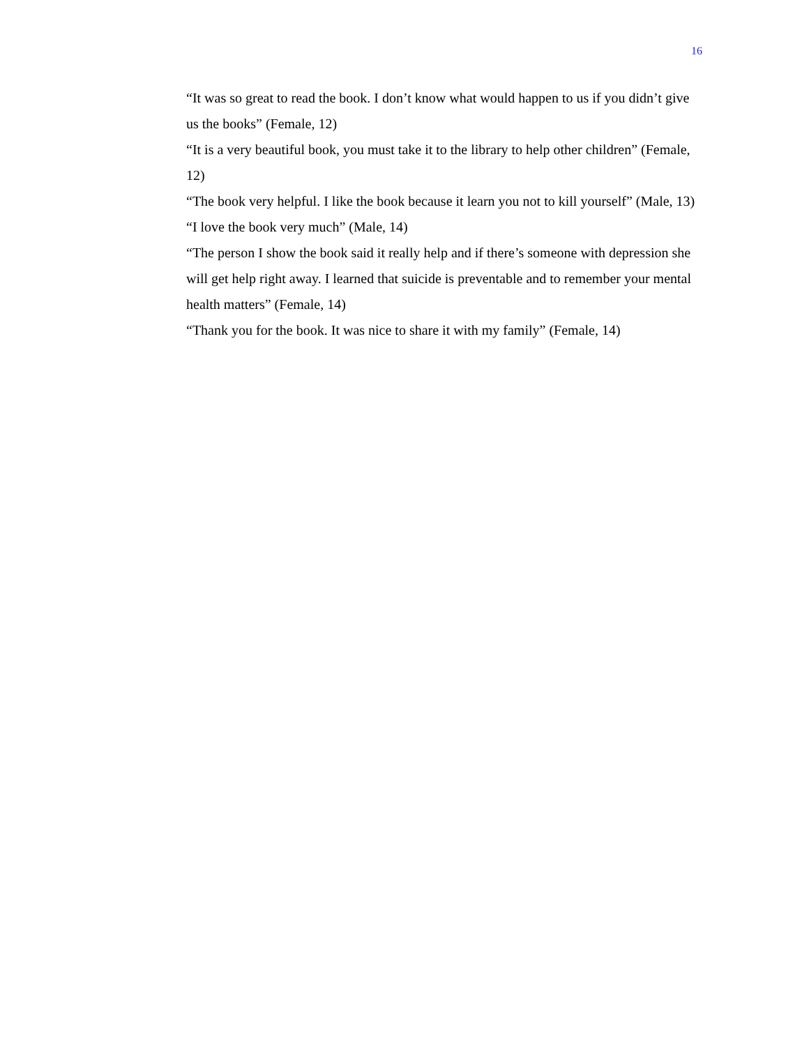16
“It was so great to read the book. I don’t know what would happen to us if you didn’t give us the books” (Female, 12)
“It is a very beautiful book, you must take it to the library to help other children” (Female, 12)
“The book very helpful. I like the book because it learn you not to kill yourself” (Male, 13)
“I love the book very much” (Male, 14)
“The person I show the book said it really help and if there’s someone with depression she will get help right away. I learned that suicide is preventable and to remember your mental health matters” (Female, 14)
“Thank you for the book. It was nice to share it with my family” (Female, 14)